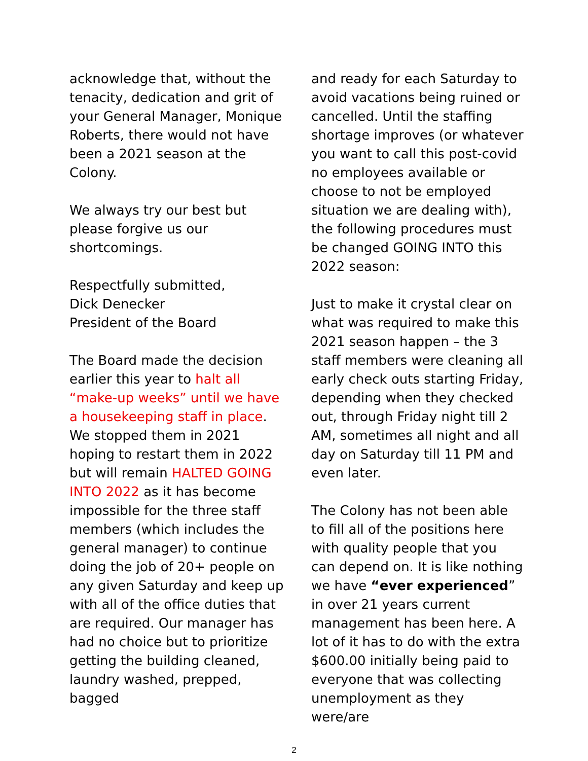acknowledge that, without the tenacity, dedication and grit of your General Manager, Monique Roberts, there would not have been a 2021 season at the Colony.
We always try our best but please forgive us our shortcomings.
Respectfully submitted,
Dick Denecker
President of the Board
The Board made the decision earlier this year to halt all “make-up weeks” until we have a housekeeping staff in place. We stopped them in 2021 hoping to restart them in 2022 but will remain HALTED GOING INTO 2022 as it has become impossible for the three staff members (which includes the general manager) to continue doing the job of 20+ people on any given Saturday and keep up with all of the office duties that are required. Our manager has had no choice but to prioritize getting the building cleaned, laundry washed, prepped, bagged
and ready for each Saturday to avoid vacations being ruined or cancelled. Until the staffing shortage improves (or whatever you want to call this post-covid no employees available or choose to not be employed situation we are dealing with), the following procedures must be changed GOING INTO this 2022 season:
Just to make it crystal clear on what was required to make this 2021 season happen – the 3 staff members were cleaning all early check outs starting Friday, depending when they checked out, through Friday night till 2 AM, sometimes all night and all day on Saturday till 11 PM and even later.
The Colony has not been able to fill all of the positions here with quality people that you can depend on. It is like nothing we have “ever experienced” in over 21 years current management has been here. A lot of it has to do with the extra $600.00 initially being paid to everyone that was collecting unemployment as they were/are
2